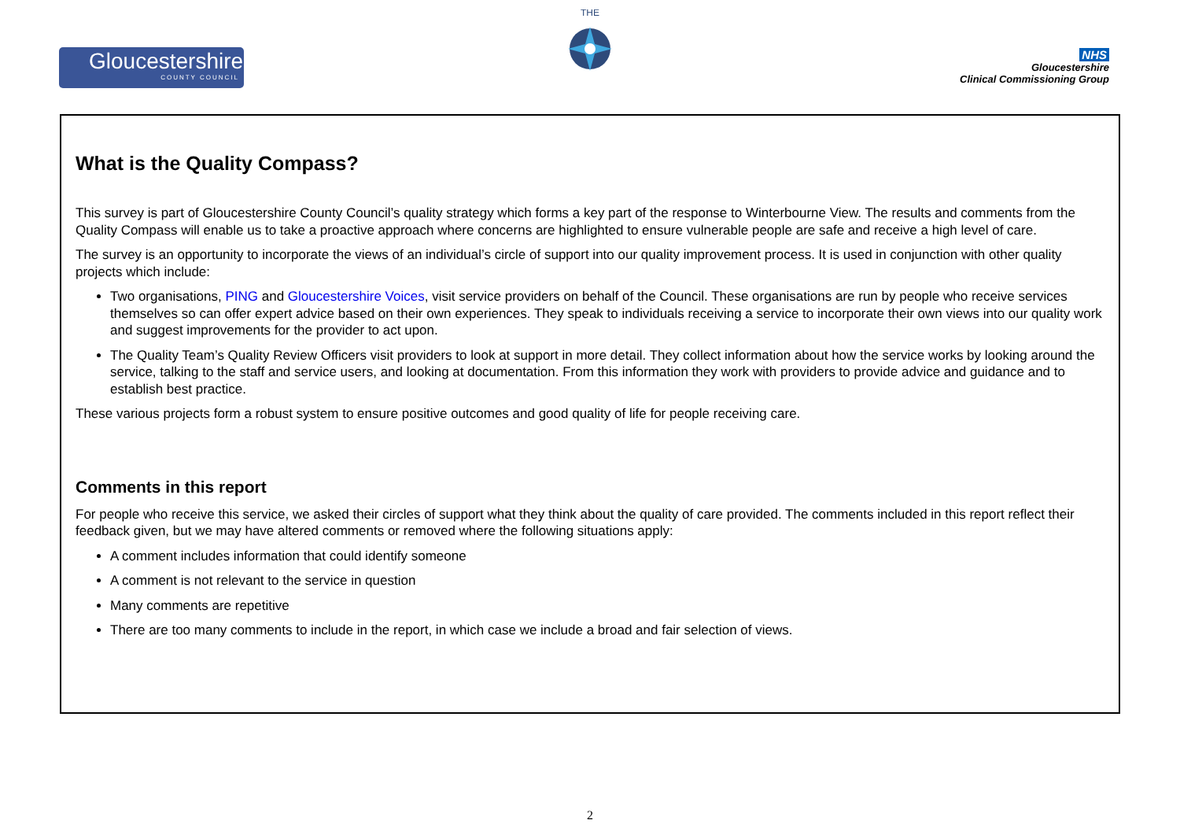Gloucestershire
COUNTY COUNCIL
THE
NHS
Gloucestershire
Clinical Commissioning Group
What is the Quality Compass?
This survey is part of Gloucestershire County Council’s quality strategy which forms a key part of the response to Winterbourne View. The results and comments from the Quality Compass will enable us to take a proactive approach where concerns are highlighted to ensure vulnerable people are safe and receive a high level of care.
The survey is an opportunity to incorporate the views of an individual’s circle of support into our quality improvement process. It is used in conjunction with other quality projects which include:
Two organisations, PING and Gloucestershire Voices, visit service providers on behalf of the Council. These organisations are run by people who receive services themselves so can offer expert advice based on their own experiences. They speak to individuals receiving a service to incorporate their own views into our quality work and suggest improvements for the provider to act upon.
The Quality Team’s Quality Review Officers visit providers to look at support in more detail. They collect information about how the service works by looking around the service, talking to the staff and service users, and looking at documentation. From this information they work with providers to provide advice and guidance and to establish best practice.
These various projects form a robust system to ensure positive outcomes and good quality of life for people receiving care.
Comments in this report
For people who receive this service, we asked their circles of support what they think about the quality of care provided. The comments included in this report reflect their feedback given, but we may have altered comments or removed where the following situations apply:
A comment includes information that could identify someone
A comment is not relevant to the service in question
Many comments are repetitive
There are too many comments to include in the report, in which case we include a broad and fair selection of views.
2